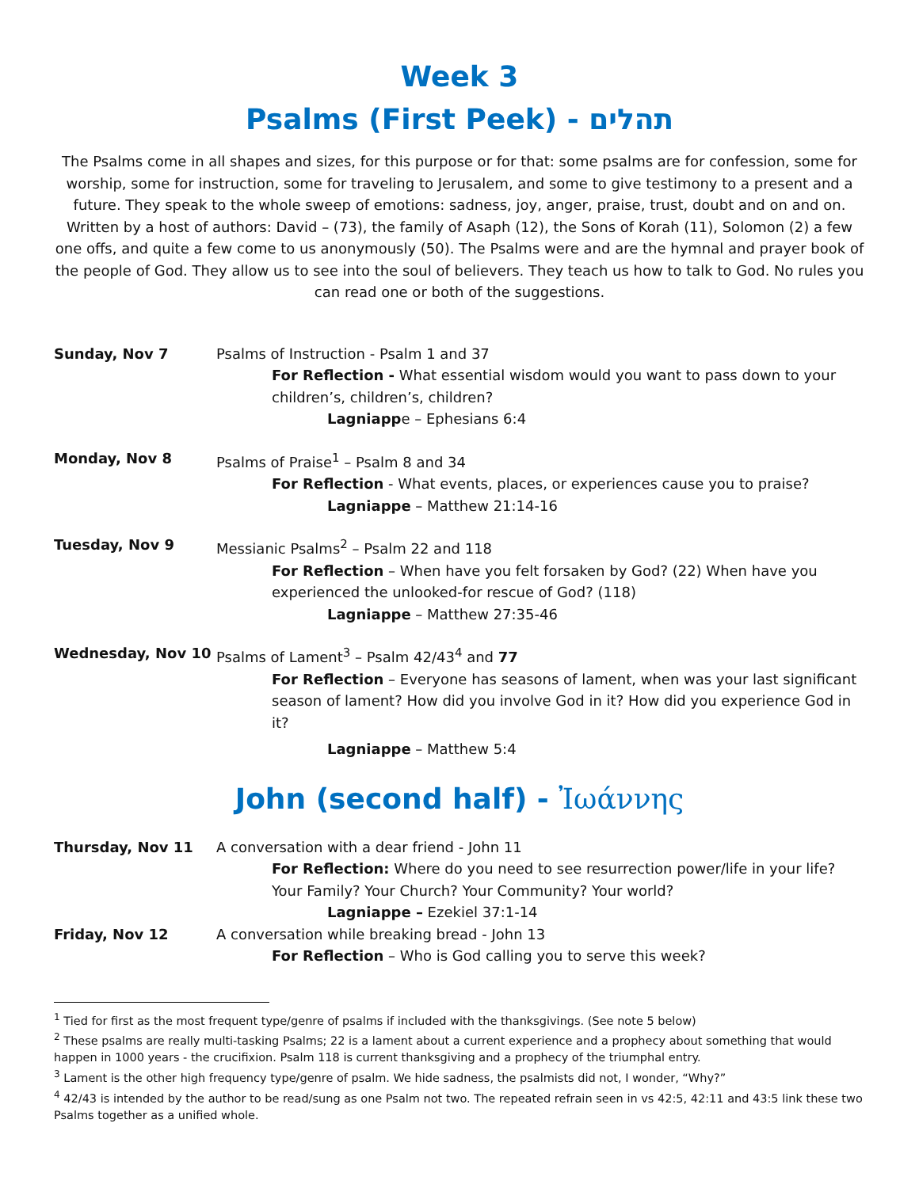Week 3
Psalms (First Peek) - תהלים
The Psalms come in all shapes and sizes, for this purpose or for that: some psalms are for confession, some for worship, some for instruction, some for traveling to Jerusalem, and some to give testimony to a present and a future. They speak to the whole sweep of emotions: sadness, joy, anger, praise, trust, doubt and on and on. Written by a host of authors: David – (73), the family of Asaph (12), the Sons of Korah (11), Solomon (2) a few one offs, and quite a few come to us anonymously (50). The Psalms were and are the hymnal and prayer book of the people of God. They allow us to see into the soul of believers. They teach us how to talk to God. No rules you can read one or both of the suggestions.
Sunday, Nov 7 Psalms of Instruction - Psalm 1 and 37
For Reflection - What essential wisdom would you want to pass down to your children’s, children’s, children?
Lagniappe – Ephesians 6:4
Monday, Nov 8 Psalms of Praise<sup>1</sup> – Psalm 8 and 34
For Reflection - What events, places, or experiences cause you to praise?
Lagniappe – Matthew 21:14-16
Tuesday, Nov 9 Messianic Psalms<sup>2</sup> – Psalm 22 and 118
For Reflection – When have you felt forsaken by God? (22) When have you experienced the unlooked-for rescue of God? (118)
Lagniappe – Matthew 27:35-46
Wednesday, Nov 10 Psalms of Lament<sup>3</sup> – Psalm 42/43<sup>4</sup> and 77
For Reflection – Everyone has seasons of lament, when was your last significant season of lament? How did you involve God in it? How did you experience God in it?
Lagniappe – Matthew 5:4
John (second half) - Ἰωάννης
Thursday, Nov 11 A conversation with a dear friend - John 11
For Reflection: Where do you need to see resurrection power/life in your life? Your Family? Your Church? Your Community? Your world?
Lagniappe – Ezekiel 37:1-14
Friday, Nov 12 A conversation while breaking bread - John 13
For Reflection – Who is God calling you to serve this week?
<sup>1</sup> Tied for first as the most frequent type/genre of psalms if included with the thanksgivings. (See note 5 below)
<sup>2</sup> These psalms are really multi-tasking Psalms; 22 is a lament about a current experience and a prophecy about something that would happen in 1000 years - the crucifixion. Psalm 118 is current thanksgiving and a prophecy of the triumphal entry.
<sup>3</sup> Lament is the other high frequency type/genre of psalm. We hide sadness, the psalmists did not, I wonder, “Why?”
<sup>4</sup> 42/43 is intended by the author to be read/sung as one Psalm not two. The repeated refrain seen in vs 42:5, 42:11 and 43:5 link these two Psalms together as a unified whole.